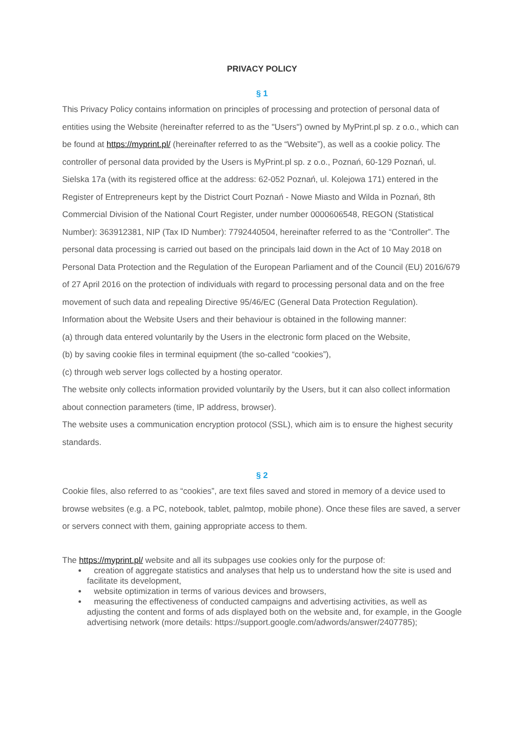PRIVACY POLICY
§ 1
This Privacy Policy contains information on principles of processing and protection of personal data of entities using the Website (hereinafter referred to as the "Users") owned by MyPrint.pl sp. z o.o., which can be found at https://myprint.pl/ (hereinafter referred to as the “Website”), as well as a cookie policy. The controller of personal data provided by the Users is MyPrint.pl sp. z o.o., Poznań, 60-129 Poznań, ul. Sielska 17a (with its registered office at the address: 62-052 Poznań, ul. Kolejowa 171) entered in the Register of Entrepreneurs kept by the District Court Poznań - Nowe Miasto and Wilda in Poznań, 8th Commercial Division of the National Court Register, under number 0000606548, REGON (Statistical Number): 363912381, NIP (Tax ID Number): 7792440504, hereinafter referred to as the “Controller”. The personal data processing is carried out based on the principals laid down in the Act of 10 May 2018 on Personal Data Protection and the Regulation of the European Parliament and of the Council (EU) 2016/679 of 27 April 2016 on the protection of individuals with regard to processing personal data and on the free movement of such data and repealing Directive 95/46/EC (General Data Protection Regulation).
Information about the Website Users and their behaviour is obtained in the following manner:
(a) through data entered voluntarily by the Users in the electronic form placed on the Website,
(b) by saving cookie files in terminal equipment (the so-called “cookies”),
(c) through web server logs collected by a hosting operator.
The website only collects information provided voluntarily by the Users, but it can also collect information about connection parameters (time, IP address, browser).
The website uses a communication encryption protocol (SSL), which aim is to ensure the highest security standards.
§ 2
Cookie files, also referred to as “cookies”, are text files saved and stored in memory of a device used to browse websites (e.g. a PC, notebook, tablet, palmtop, mobile phone). Once these files are saved, a server or servers connect with them, gaining appropriate access to them.
The https://myprint.pl/ website and all its subpages use cookies only for the purpose of:
creation of aggregate statistics and analyses that help us to understand how the site is used and facilitate its development,
website optimization in terms of various devices and browsers,
measuring the effectiveness of conducted campaigns and advertising activities, as well as adjusting the content and forms of ads displayed both on the website and, for example, in the Google advertising network (more details: https://support.google.com/adwords/answer/2407785);